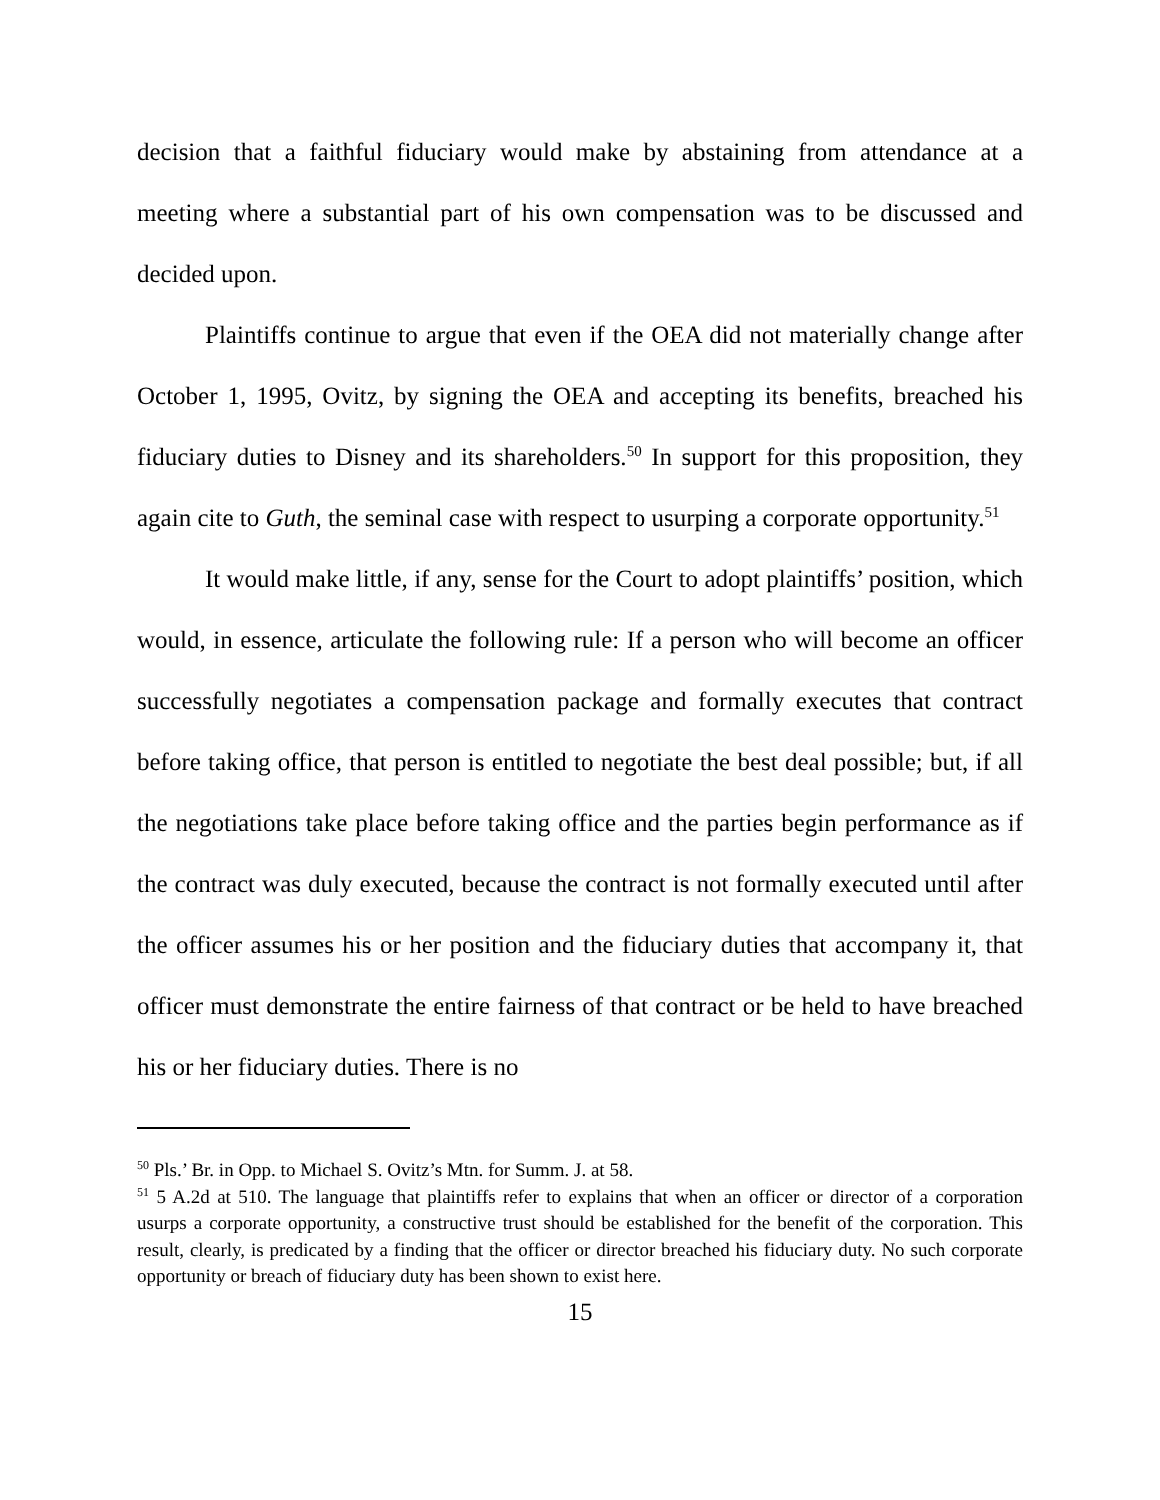decision that a faithful fiduciary would make by abstaining from attendance at a meeting where a substantial part of his own compensation was to be discussed and decided upon.
Plaintiffs continue to argue that even if the OEA did not materially change after October 1, 1995, Ovitz, by signing the OEA and accepting its benefits, breached his fiduciary duties to Disney and its shareholders.<sup>50</sup> In support for this proposition, they again cite to Guth, the seminal case with respect to usurping a corporate opportunity.<sup>51</sup>
It would make little, if any, sense for the Court to adopt plaintiffs’ position, which would, in essence, articulate the following rule: If a person who will become an officer successfully negotiates a compensation package and formally executes that contract before taking office, that person is entitled to negotiate the best deal possible; but, if all the negotiations take place before taking office and the parties begin performance as if the contract was duly executed, because the contract is not formally executed until after the officer assumes his or her position and the fiduciary duties that accompany it, that officer must demonstrate the entire fairness of that contract or be held to have breached his or her fiduciary duties. There is no
<sup>50</sup> Pls.’ Br. in Opp. to Michael S. Ovitz’s Mtn. for Summ. J. at 58.
<sup>51</sup> 5 A.2d at 510. The language that plaintiffs refer to explains that when an officer or director of a corporation usurps a corporate opportunity, a constructive trust should be established for the benefit of the corporation. This result, clearly, is predicated by a finding that the officer or director breached his fiduciary duty. No such corporate opportunity or breach of fiduciary duty has been shown to exist here.
15